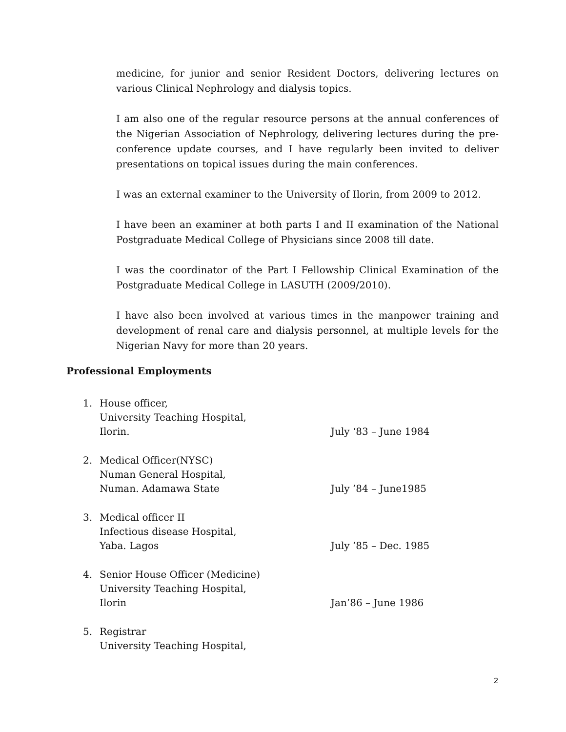medicine, for junior and senior Resident Doctors, delivering lectures on various Clinical Nephrology and dialysis topics.
I am also one of the regular resource persons at the annual conferences of the Nigerian Association of Nephrology, delivering lectures during the pre-conference update courses, and I have regularly been invited to deliver presentations on topical issues during the main conferences.
I was an external examiner to the University of Ilorin, from 2009 to 2012.
I have been an examiner at both parts I and II examination of the National Postgraduate Medical College of Physicians since 2008 till date.
I was the coordinator of the Part I Fellowship Clinical Examination of the Postgraduate Medical College in LASUTH (2009/2010).
I have also been involved at various times in the manpower training and development of renal care and dialysis personnel, at multiple levels for the Nigerian Navy for more than 20 years.
Professional Employments
1. House officer,
University Teaching Hospital,
Ilorin. July ‘83 – June 1984
2. Medical Officer(NYSC)
Numan General Hospital,
Numan. Adamawa State July ’84 – June1985
3. Medical officer II
Infectious disease Hospital,
Yaba. Lagos July ’85 – Dec. 1985
4. Senior House Officer (Medicine)
University Teaching Hospital,
Ilorin Jan’86 – June 1986
5. Registrar
University Teaching Hospital,
2